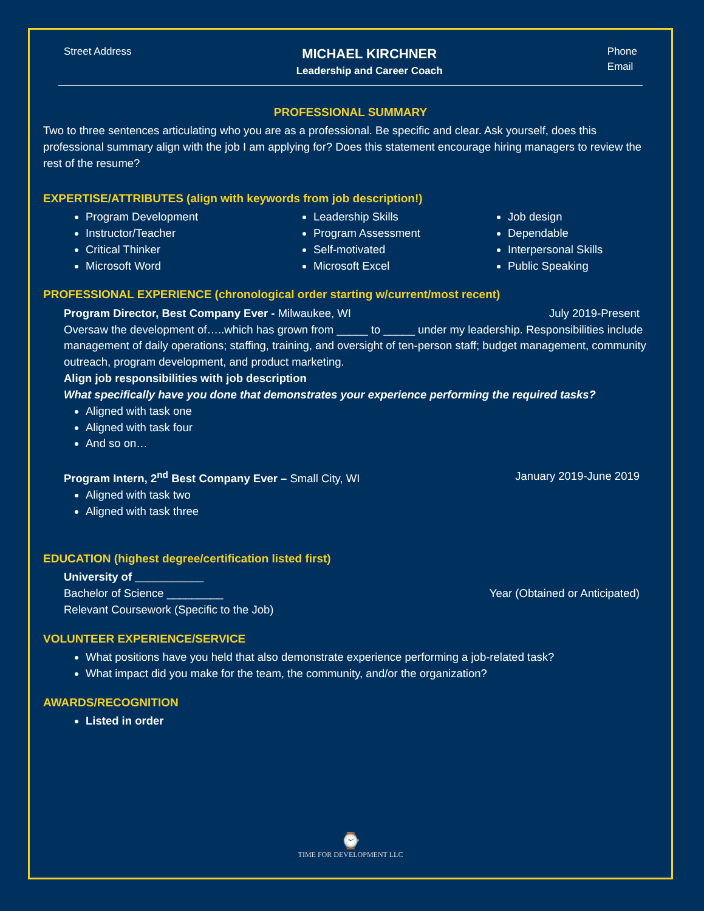Street Address
MICHAEL KIRCHNER
Leadership and Career Coach
Phone
Email
PROFESSIONAL SUMMARY
Two to three sentences articulating who you are as a professional. Be specific and clear. Ask yourself, does this professional summary align with the job I am applying for? Does this statement encourage hiring managers to review the rest of the resume?
EXPERTISE/ATTRIBUTES (align with keywords from job description!)
Program Development
Instructor/Teacher
Critical Thinker
Microsoft Word
Leadership Skills
Program Assessment
Self-motivated
Microsoft Excel
Job design
Dependable
Interpersonal Skills
Public Speaking
PROFESSIONAL EXPERIENCE (chronological order starting w/current/most recent)
Program Director, Best Company Ever - Milwaukee, WI July 2019-Present
Oversaw the development of…..which has grown from _____ to _____ under my leadership. Responsibilities include management of daily operations; staffing, training, and oversight of ten-person staff; budget management, community outreach, program development, and product marketing.
Align job responsibilities with job description
What specifically have you done that demonstrates your experience performing the required tasks?
Aligned with task one
Aligned with task four
And so on…
Program Intern, 2<sup>nd</sup> Best Company Ever – Small City, WI January 2019-June 2019
Aligned with task two
Aligned with task three
EDUCATION (highest degree/certification listed first)
University of ___________
Bachelor of Science _________ Year (Obtained or Anticipated)
Relevant Coursework (Specific to the Job)
VOLUNTEER EXPERIENCE/SERVICE
What positions have you held that also demonstrate experience performing a job-related task?
What impact did you make for the team, the community, and/or the organization?
AWARDS/RECOGNITION
Listed in order
⌚
TIME FOR DEVELOPMENT LLC